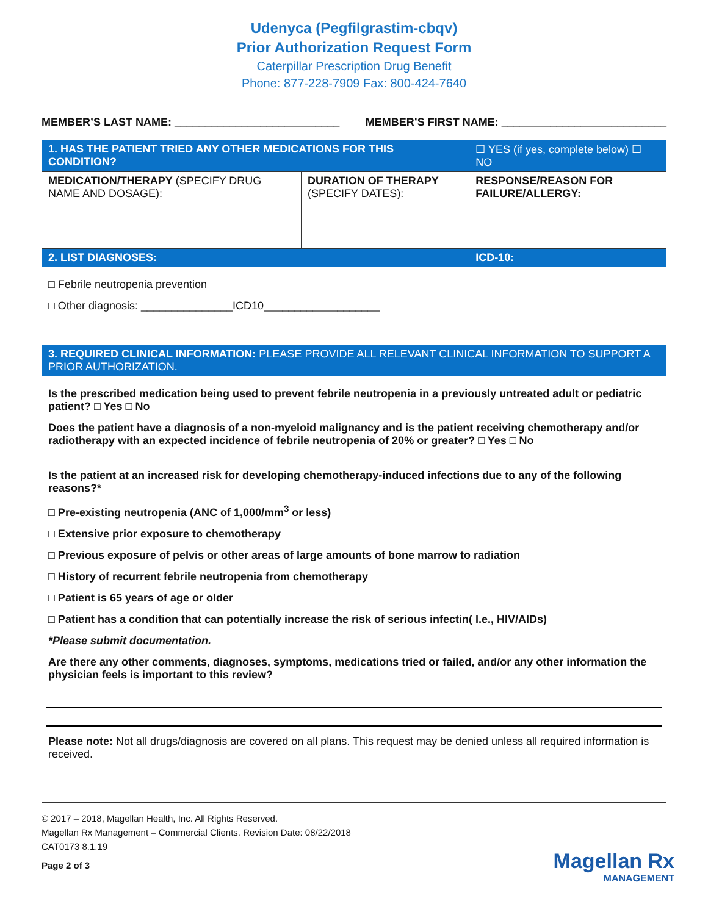Udenyca (Pegfilgrastim-cbqv)
Prior Authorization Request Form
Caterpillar Prescription Drug Benefit
Phone: 877-228-7909 Fax: 800-424-7640
MEMBER’S LAST NAME: ___________________________ MEMBER’S FIRST NAME: ___________________________
| 1. HAS THE PATIENT TRIED ANY OTHER MEDICATIONS FOR THIS CONDITION? | | ☐ YES (if yes, complete below) ☐ NO |
| MEDICATION/THERAPY (SPECIFY DRUG NAME AND DOSAGE): | DURATION OF THERAPY (SPECIFY DATES): | RESPONSE/REASON FOR FAILURE/ALLERGY: |
| 2. LIST DIAGNOSES: | | ICD-10: |
| □ Febrile neutropenia prevention □ Other diagnosis: _______________ICD10___________________ | | |
| 3. REQUIRED CLINICAL INFORMATION: PLEASE PROVIDE ALL RELEVANT CLINICAL INFORMATION TO SUPPORT A PRIOR AUTHORIZATION. | | |
| Is the prescribed medication being used to prevent febrile neutropenia in a previously untreated adult or pediatric patient? □ Yes □ No Does the patient have a diagnosis of a non-myeloid malignancy and is the patient receiving chemotherapy and/or radiotherapy with an expected incidence of febrile neutropenia of 20% or greater? □ Yes □ No Is the patient at an increased risk for developing chemotherapy-induced infections due to any of the following reasons?* □ Pre-existing neutropenia (ANC of 1,000/mm<sup>3</sup> or less) □ Extensive prior exposure to chemotherapy □ Previous exposure of pelvis or other areas of large amounts of bone marrow to radiation □ History of recurrent febrile neutropenia from chemotherapy □ Patient is 65 years of age or older □ Patient has a condition that can potentially increase the risk of serious infectin( I.e., HIV/AIDs) *Please submit documentation. Are there any other comments, diagnoses, symptoms, medications tried or failed, and/or any other information the physician feels is important to this review? Please note: Not all drugs/diagnosis are covered on all plans. This request may be denied unless all required information is received. | | |
© 2017 – 2018, Magellan Health, Inc. All Rights Reserved.
Magellan Rx Management – Commercial Clients. Revision Date: 08/22/2018
CAT0173 8.1.19
Page 2 of 3
Magellan Rx
MANAGEMENT